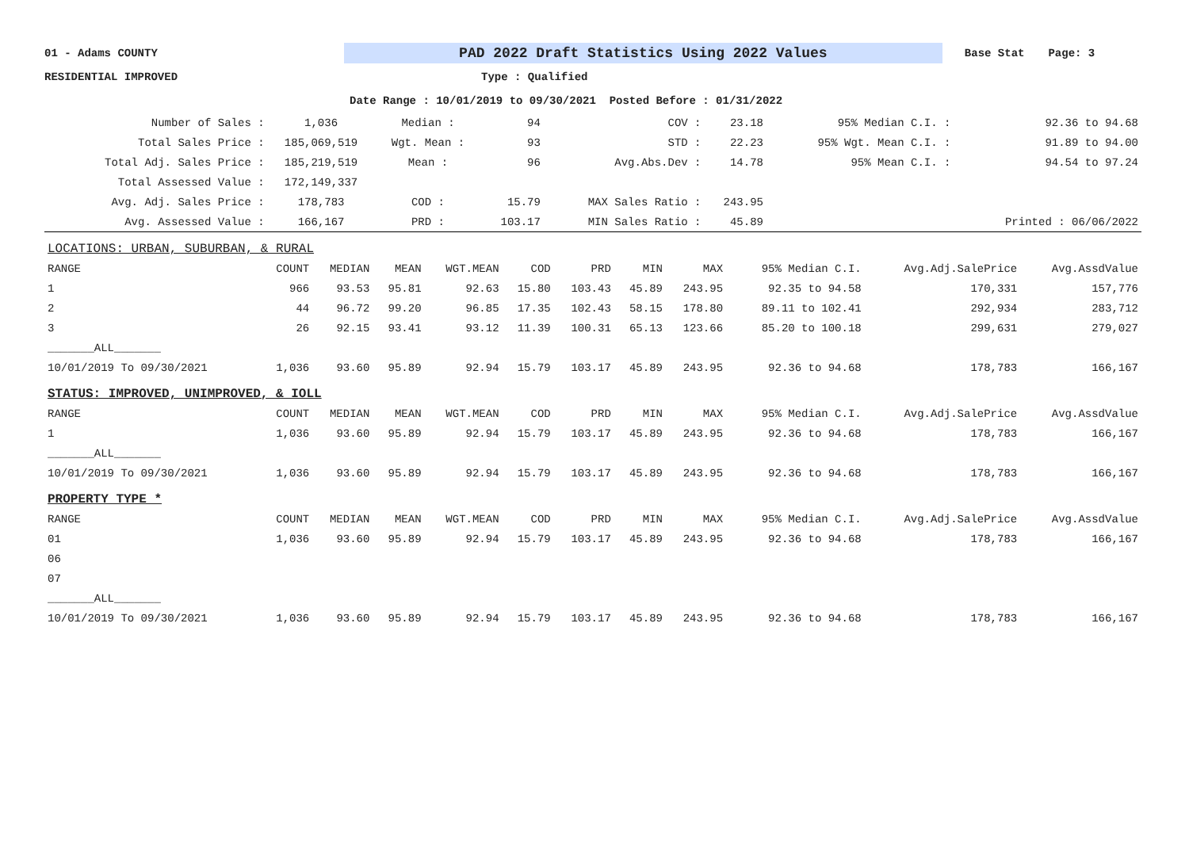01 - Adams COUNTY
PAD 2022 Draft Statistics Using 2022 Values
Base Stat Page: 3
RESIDENTIAL IMPROVED Type : Qualified
Date Range : 10/01/2019 to 09/30/2021 Posted Before : 01/31/2022
| Number of Sales : | 1,036 | Median : | 94 | COV : | 23.18 | 95% Median C.I. : | 92.36 to 94.68 |
| Total Sales Price : | 185,069,519 | Wgt. Mean : | 93 | STD : | 22.23 | 95% Wgt. Mean C.I. : | 91.89 to 94.00 |
| Total Adj. Sales Price : | 185,219,519 | Mean : | 96 | Avg.Abs.Dev : | 14.78 | 95% Mean C.I. : | 94.54 to 97.24 |
| Total Assessed Value : | 172,149,337 | | | | | | |
| Avg. Adj. Sales Price : | 178,783 | COD : | 15.79 | MAX Sales Ratio : | 243.95 | | |
| Avg. Assessed Value : | 166,167 | PRD : | 103.17 | MIN Sales Ratio : | 45.89 | | Printed : 06/06/2022 |
| LOCATIONS: URBAN, SUBURBAN, & RURAL | | | | | | | | | | | |
| RANGE | COUNT | MEDIAN | MEAN | WGT.MEAN | COD | PRD | MIN | MAX | 95% Median C.I. | Avg.Adj.SalePrice | Avg.AssdValue |
| 1 | 966 | 93.53 | 95.81 | 92.63 | 15.80 | 103.43 | 45.89 | 243.95 | 92.35 to 94.58 | 170,331 | 157,776 |
| 2 | 44 | 96.72 | 99.20 | 96.85 | 17.35 | 102.43 | 58.15 | 178.80 | 89.11 to 102.41 | 292,934 | 283,712 |
| 3 | 26 | 92.15 | 93.41 | 93.12 | 11.39 | 100.31 | 65.13 | 123.66 | 85.20 to 100.18 | 299,631 | 279,027 |
| _______ALL_______ | | | | | | | | | | | |
| 10/01/2019 To 09/30/2021 | 1,036 | 93.60 | 95.89 | 92.94 | 15.79 | 103.17 | 45.89 | 243.95 | 92.36 to 94.68 | 178,783 | 166,167 |
| STATUS: IMPROVED, UNIMPROVED, & IOLL | | | | | | | | | | | |
| RANGE | COUNT | MEDIAN | MEAN | WGT.MEAN | COD | PRD | MIN | MAX | 95% Median C.I. | Avg.Adj.SalePrice | Avg.AssdValue |
| 1 | 1,036 | 93.60 | 95.89 | 92.94 | 15.79 | 103.17 | 45.89 | 243.95 | 92.36 to 94.68 | 178,783 | 166,167 |
| _______ALL_______ | | | | | | | | | | | |
| 10/01/2019 To 09/30/2021 | 1,036 | 93.60 | 95.89 | 92.94 | 15.79 | 103.17 | 45.89 | 243.95 | 92.36 to 94.68 | 178,783 | 166,167 |
| PROPERTY TYPE * | | | | | | | | | | | |
| RANGE | COUNT | MEDIAN | MEAN | WGT.MEAN | COD | PRD | MIN | MAX | 95% Median C.I. | Avg.Adj.SalePrice | Avg.AssdValue |
| 01 | 1,036 | 93.60 | 95.89 | 92.94 | 15.79 | 103.17 | 45.89 | 243.95 | 92.36 to 94.68 | 178,783 | 166,167 |
| 06 | | | | | | | | | | | |
| 07 | | | | | | | | | | | |
| _______ALL_______ | | | | | | | | | | | |
| 10/01/2019 To 09/30/2021 | 1,036 | 93.60 | 95.89 | 92.94 | 15.79 | 103.17 | 45.89 | 243.95 | 92.36 to 94.68 | 178,783 | 166,167 |